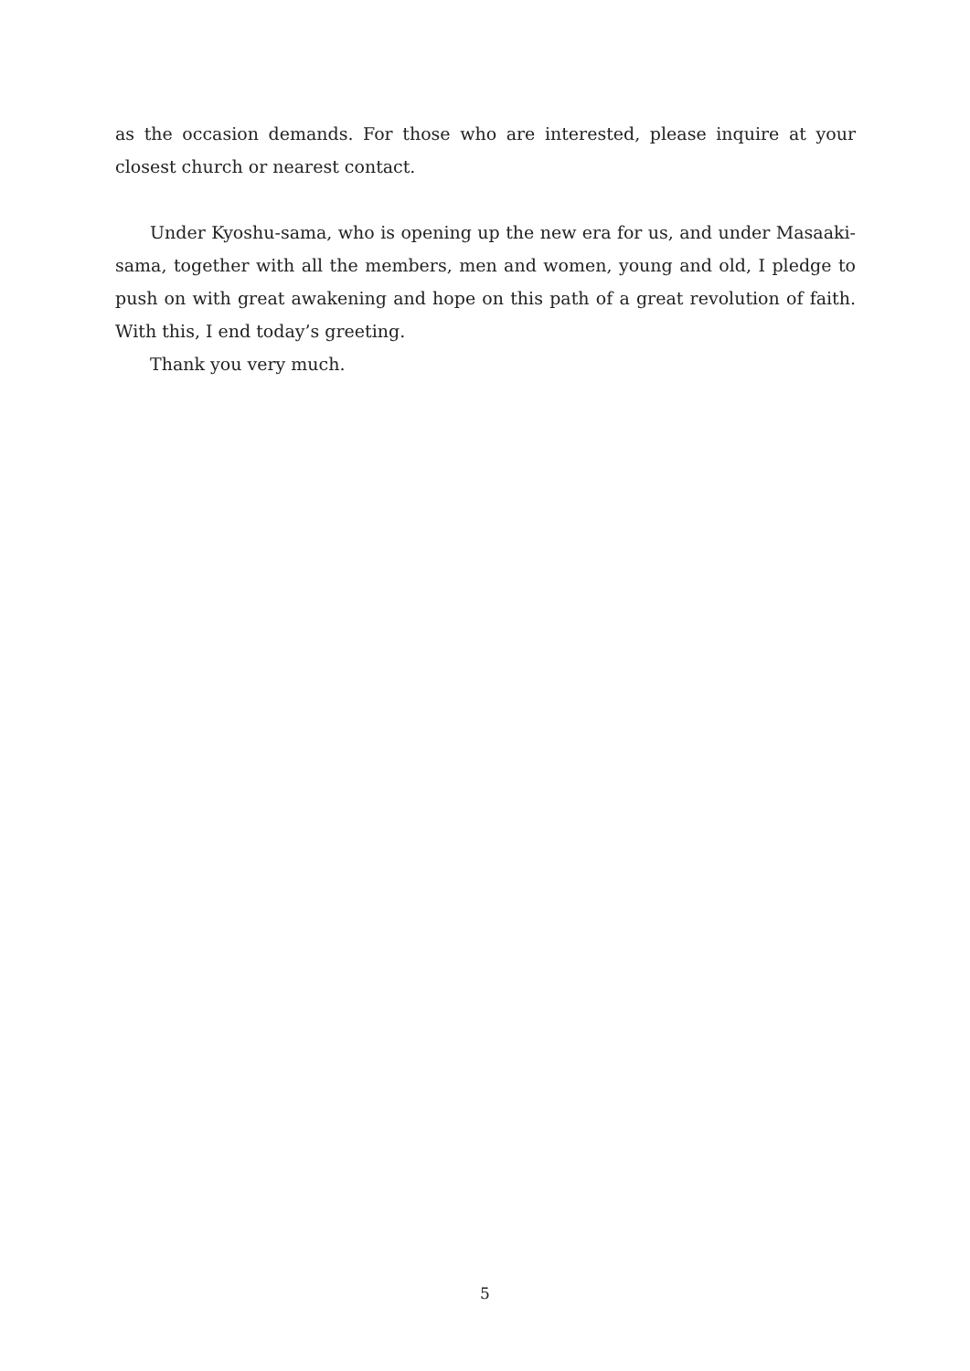as the occasion demands. For those who are interested, please inquire at your closest church or nearest contact.
Under Kyoshu-sama, who is opening up the new era for us, and under Masaaki-sama, together with all the members, men and women, young and old, I pledge to push on with great awakening and hope on this path of a great revolution of faith. With this, I end today’s greeting.
Thank you very much.
5